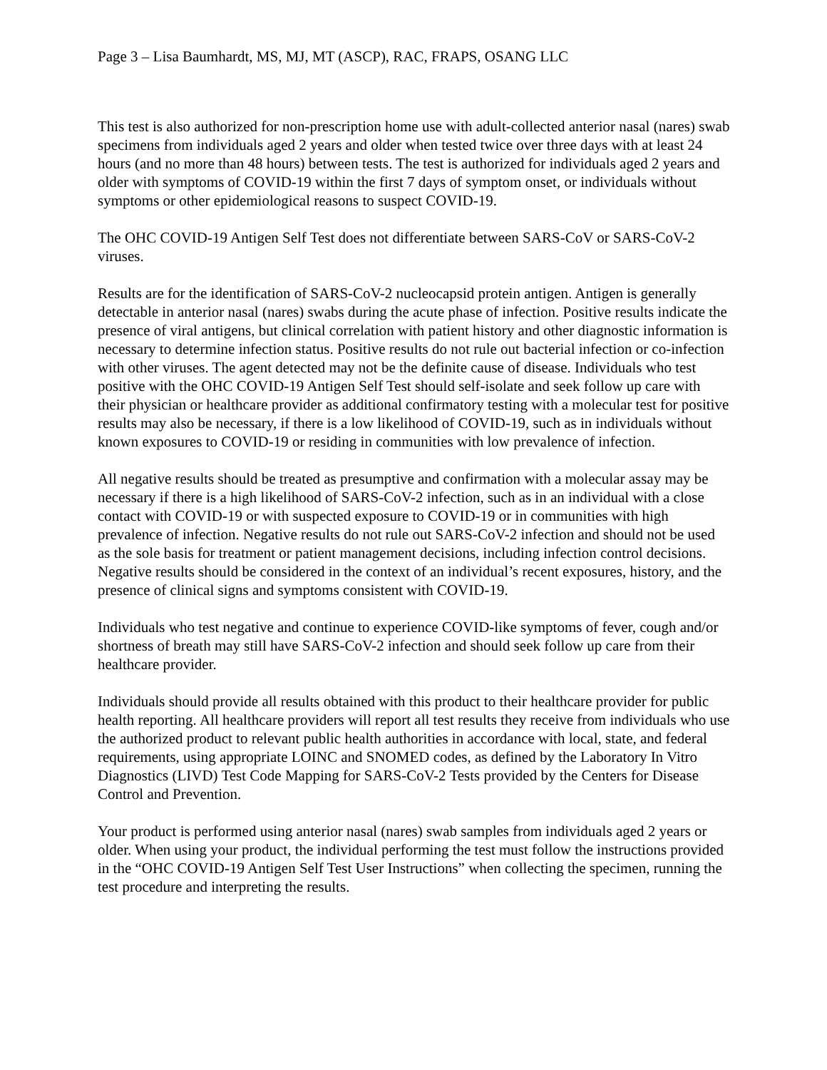Page 3 – Lisa Baumhardt, MS, MJ, MT (ASCP), RAC, FRAPS, OSANG LLC
This test is also authorized for non-prescription home use with adult-collected anterior nasal (nares) swab specimens from individuals aged 2 years and older when tested twice over three days with at least 24 hours (and no more than 48 hours) between tests. The test is authorized for individuals aged 2 years and older with symptoms of COVID-19 within the first 7 days of symptom onset, or individuals without symptoms or other epidemiological reasons to suspect COVID-19.
The OHC COVID-19 Antigen Self Test does not differentiate between SARS-CoV or SARS-CoV-2 viruses.
Results are for the identification of SARS-CoV-2 nucleocapsid protein antigen. Antigen is generally detectable in anterior nasal (nares) swabs during the acute phase of infection. Positive results indicate the presence of viral antigens, but clinical correlation with patient history and other diagnostic information is necessary to determine infection status. Positive results do not rule out bacterial infection or co-infection with other viruses. The agent detected may not be the definite cause of disease. Individuals who test positive with the OHC COVID-19 Antigen Self Test should self-isolate and seek follow up care with their physician or healthcare provider as additional confirmatory testing with a molecular test for positive results may also be necessary, if there is a low likelihood of COVID-19, such as in individuals without known exposures to COVID-19 or residing in communities with low prevalence of infection.
All negative results should be treated as presumptive and confirmation with a molecular assay may be necessary if there is a high likelihood of SARS-CoV-2 infection, such as in an individual with a close contact with COVID-19 or with suspected exposure to COVID-19 or in communities with high prevalence of infection. Negative results do not rule out SARS-CoV-2 infection and should not be used as the sole basis for treatment or patient management decisions, including infection control decisions. Negative results should be considered in the context of an individual’s recent exposures, history, and the presence of clinical signs and symptoms consistent with COVID-19.
Individuals who test negative and continue to experience COVID-like symptoms of fever, cough and/or shortness of breath may still have SARS-CoV-2 infection and should seek follow up care from their healthcare provider.
Individuals should provide all results obtained with this product to their healthcare provider for public health reporting. All healthcare providers will report all test results they receive from individuals who use the authorized product to relevant public health authorities in accordance with local, state, and federal requirements, using appropriate LOINC and SNOMED codes, as defined by the Laboratory In Vitro Diagnostics (LIVD) Test Code Mapping for SARS-CoV-2 Tests provided by the Centers for Disease Control and Prevention.
Your product is performed using anterior nasal (nares) swab samples from individuals aged 2 years or older. When using your product, the individual performing the test must follow the instructions provided in the “OHC COVID-19 Antigen Self Test User Instructions” when collecting the specimen, running the test procedure and interpreting the results.